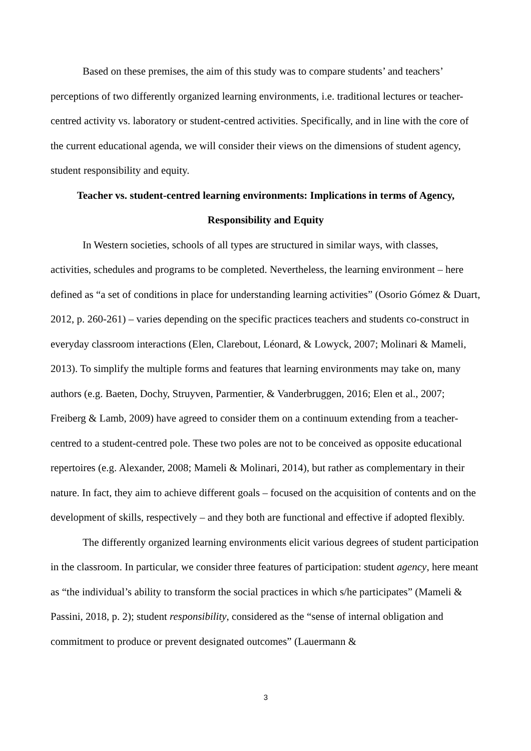Based on these premises, the aim of this study was to compare students’ and teachers’ perceptions of two differently organized learning environments, i.e. traditional lectures or teacher-centred activity vs. laboratory or student-centred activities. Specifically, and in line with the core of the current educational agenda, we will consider their views on the dimensions of student agency, student responsibility and equity.
Teacher vs. student-centred learning environments: Implications in terms of Agency,
Responsibility and Equity
In Western societies, schools of all types are structured in similar ways, with classes, activities, schedules and programs to be completed. Nevertheless, the learning environment – here defined as “a set of conditions in place for understanding learning activities” (Osorio Gómez & Duart, 2012, p. 260-261) – varies depending on the specific practices teachers and students co-construct in everyday classroom interactions (Elen, Clarebout, Léonard, & Lowyck, 2007; Molinari & Mameli, 2013). To simplify the multiple forms and features that learning environments may take on, many authors (e.g. Baeten, Dochy, Struyven, Parmentier, & Vanderbruggen, 2016; Elen et al., 2007; Freiberg & Lamb, 2009) have agreed to consider them on a continuum extending from a teacher-centred to a student-centred pole. These two poles are not to be conceived as opposite educational repertoires (e.g. Alexander, 2008; Mameli & Molinari, 2014), but rather as complementary in their nature. In fact, they aim to achieve different goals – focused on the acquisition of contents and on the development of skills, respectively – and they both are functional and effective if adopted flexibly.
The differently organized learning environments elicit various degrees of student participation in the classroom. In particular, we consider three features of participation: student agency, here meant as “the individual’s ability to transform the social practices in which s/he participates” (Mameli & Passini, 2018, p. 2); student responsibility, considered as the “sense of internal obligation and commitment to produce or prevent designated outcomes” (Lauermann &
3